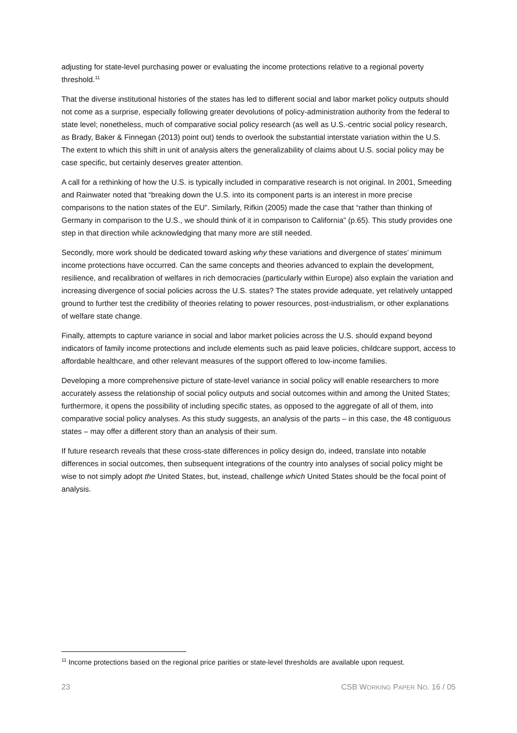adjusting for state-level purchasing power or evaluating the income protections relative to a regional poverty threshold.<sup>11</sup>
That the diverse institutional histories of the states has led to different social and labor market policy outputs should not come as a surprise, especially following greater devolutions of policy-administration authority from the federal to state level; nonetheless, much of comparative social policy research (as well as U.S.-centric social policy research, as Brady, Baker & Finnegan (2013) point out) tends to overlook the substantial interstate variation within the U.S. The extent to which this shift in unit of analysis alters the generalizability of claims about U.S. social policy may be case specific, but certainly deserves greater attention.
A call for a rethinking of how the U.S. is typically included in comparative research is not original. In 2001, Smeeding and Rainwater noted that “breaking down the U.S. into its component parts is an interest in more precise comparisons to the nation states of the EU”. Similarly, Rifkin (2005) made the case that “rather than thinking of Germany in comparison to the U.S., we should think of it in comparison to California” (p.65). This study provides one step in that direction while acknowledging that many more are still needed.
Secondly, more work should be dedicated toward asking why these variations and divergence of states’ minimum income protections have occurred. Can the same concepts and theories advanced to explain the development, resilience, and recalibration of welfares in rich democracies (particularly within Europe) also explain the variation and increasing divergence of social policies across the U.S. states? The states provide adequate, yet relatively untapped ground to further test the credibility of theories relating to power resources, post-industrialism, or other explanations of welfare state change.
Finally, attempts to capture variance in social and labor market policies across the U.S. should expand beyond indicators of family income protections and include elements such as paid leave policies, childcare support, access to affordable healthcare, and other relevant measures of the support offered to low-income families.
Developing a more comprehensive picture of state-level variance in social policy will enable researchers to more accurately assess the relationship of social policy outputs and social outcomes within and among the United States; furthermore, it opens the possibility of including specific states, as opposed to the aggregate of all of them, into comparative social policy analyses. As this study suggests, an analysis of the parts – in this case, the 48 contiguous states – may offer a different story than an analysis of their sum.
If future research reveals that these cross-state differences in policy design do, indeed, translate into notable differences in social outcomes, then subsequent integrations of the country into analyses of social policy might be wise to not simply adopt the United States, but, instead, challenge which United States should be the focal point of analysis.
<sup>11</sup> Income protections based on the regional price parities or state-level thresholds are available upon request.
23 CSB WORKING PAPER NO. 16 / 05